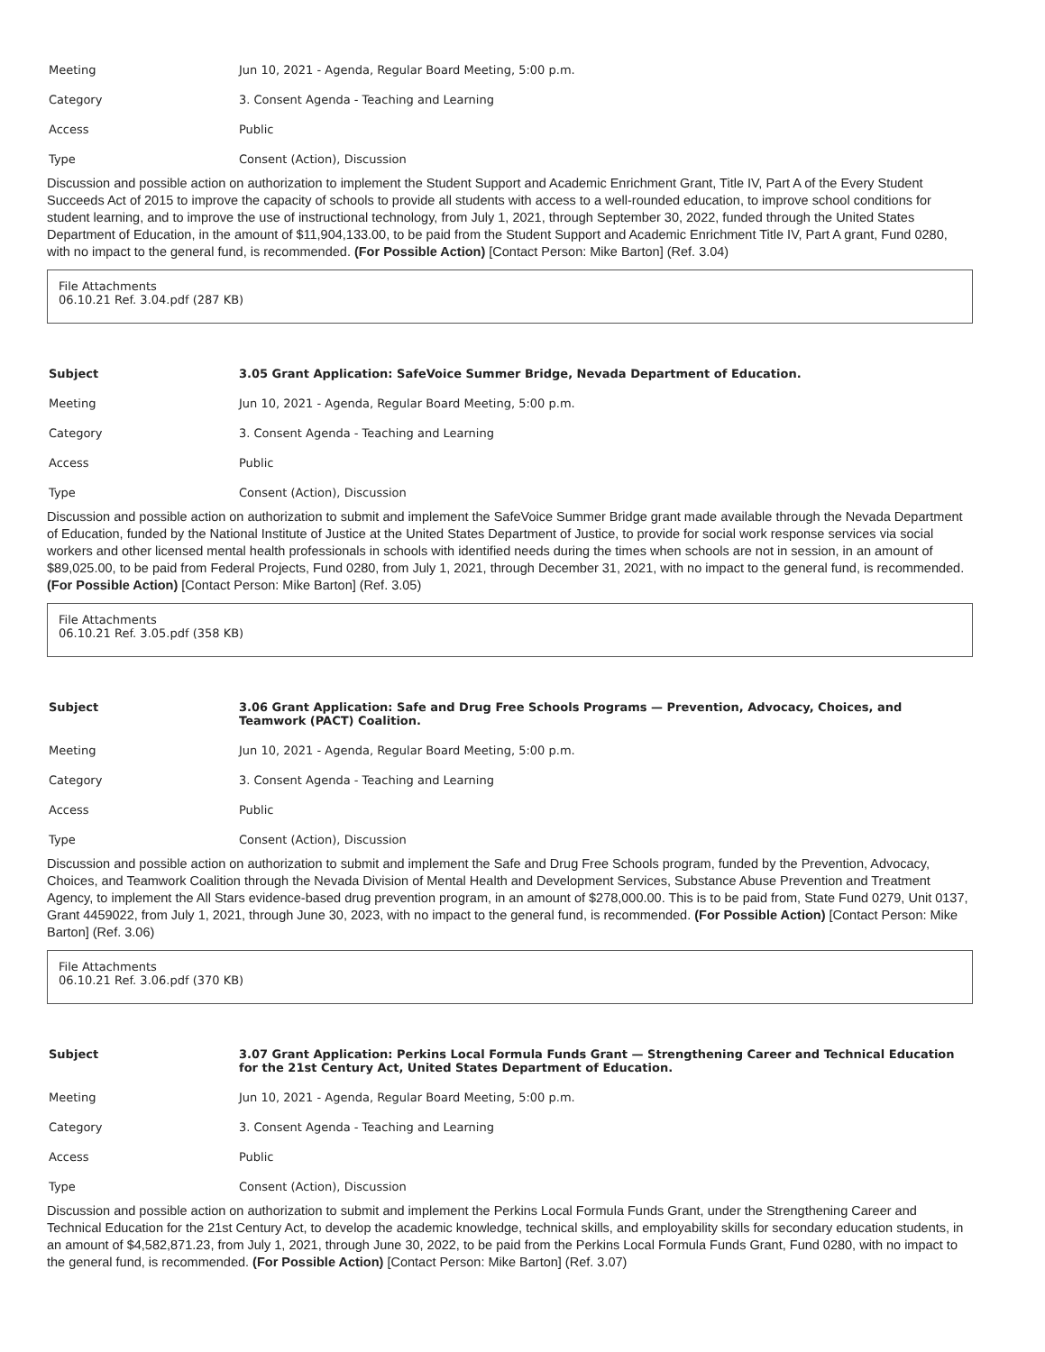| Meeting | Jun 10, 2021 - Agenda, Regular Board Meeting, 5:00 p.m. |
| Category | 3. Consent Agenda - Teaching and Learning |
| Access | Public |
| Type | Consent (Action), Discussion |
Discussion and possible action on authorization to implement the Student Support and Academic Enrichment Grant, Title IV, Part A of the Every Student Succeeds Act of 2015 to improve the capacity of schools to provide all students with access to a well-rounded education, to improve school conditions for student learning, and to improve the use of instructional technology, from July 1, 2021, through September 30, 2022, funded through the United States Department of Education, in the amount of $11,904,133.00, to be paid from the Student Support and Academic Enrichment Title IV, Part A grant, Fund 0280, with no impact to the general fund, is recommended. (For Possible Action) [Contact Person: Mike Barton] (Ref. 3.04)
File Attachments
06.10.21 Ref. 3.04.pdf (287 KB)
| Subject | 3.05 Grant Application: SafeVoice Summer Bridge, Nevada Department of Education. |
| Meeting | Jun 10, 2021 - Agenda, Regular Board Meeting, 5:00 p.m. |
| Category | 3. Consent Agenda - Teaching and Learning |
| Access | Public |
| Type | Consent (Action), Discussion |
Discussion and possible action on authorization to submit and implement the SafeVoice Summer Bridge grant made available through the Nevada Department of Education, funded by the National Institute of Justice at the United States Department of Justice, to provide for social work response services via social workers and other licensed mental health professionals in schools with identified needs during the times when schools are not in session, in an amount of $89,025.00, to be paid from Federal Projects, Fund 0280, from July 1, 2021, through December 31, 2021, with no impact to the general fund, is recommended. (For Possible Action) [Contact Person: Mike Barton] (Ref. 3.05)
File Attachments
06.10.21 Ref. 3.05.pdf (358 KB)
| Subject | 3.06 Grant Application: Safe and Drug Free Schools Programs — Prevention, Advocacy, Choices, and Teamwork (PACT) Coalition. |
| Meeting | Jun 10, 2021 - Agenda, Regular Board Meeting, 5:00 p.m. |
| Category | 3. Consent Agenda - Teaching and Learning |
| Access | Public |
| Type | Consent (Action), Discussion |
Discussion and possible action on authorization to submit and implement the Safe and Drug Free Schools program, funded by the Prevention, Advocacy, Choices, and Teamwork Coalition through the Nevada Division of Mental Health and Development Services, Substance Abuse Prevention and Treatment Agency, to implement the All Stars evidence-based drug prevention program, in an amount of $278,000.00. This is to be paid from, State Fund 0279, Unit 0137, Grant 4459022, from July 1, 2021, through June 30, 2023, with no impact to the general fund, is recommended. (For Possible Action) [Contact Person: Mike Barton] (Ref. 3.06)
File Attachments
06.10.21 Ref. 3.06.pdf (370 KB)
| Subject | 3.07 Grant Application: Perkins Local Formula Funds Grant — Strengthening Career and Technical Education for the 21st Century Act, United States Department of Education. |
| Meeting | Jun 10, 2021 - Agenda, Regular Board Meeting, 5:00 p.m. |
| Category | 3. Consent Agenda - Teaching and Learning |
| Access | Public |
| Type | Consent (Action), Discussion |
Discussion and possible action on authorization to submit and implement the Perkins Local Formula Funds Grant, under the Strengthening Career and Technical Education for the 21st Century Act, to develop the academic knowledge, technical skills, and employability skills for secondary education students, in an amount of $4,582,871.23, from July 1, 2021, through June 30, 2022, to be paid from the Perkins Local Formula Funds Grant, Fund 0280, with no impact to the general fund, is recommended. (For Possible Action) [Contact Person: Mike Barton] (Ref. 3.07)